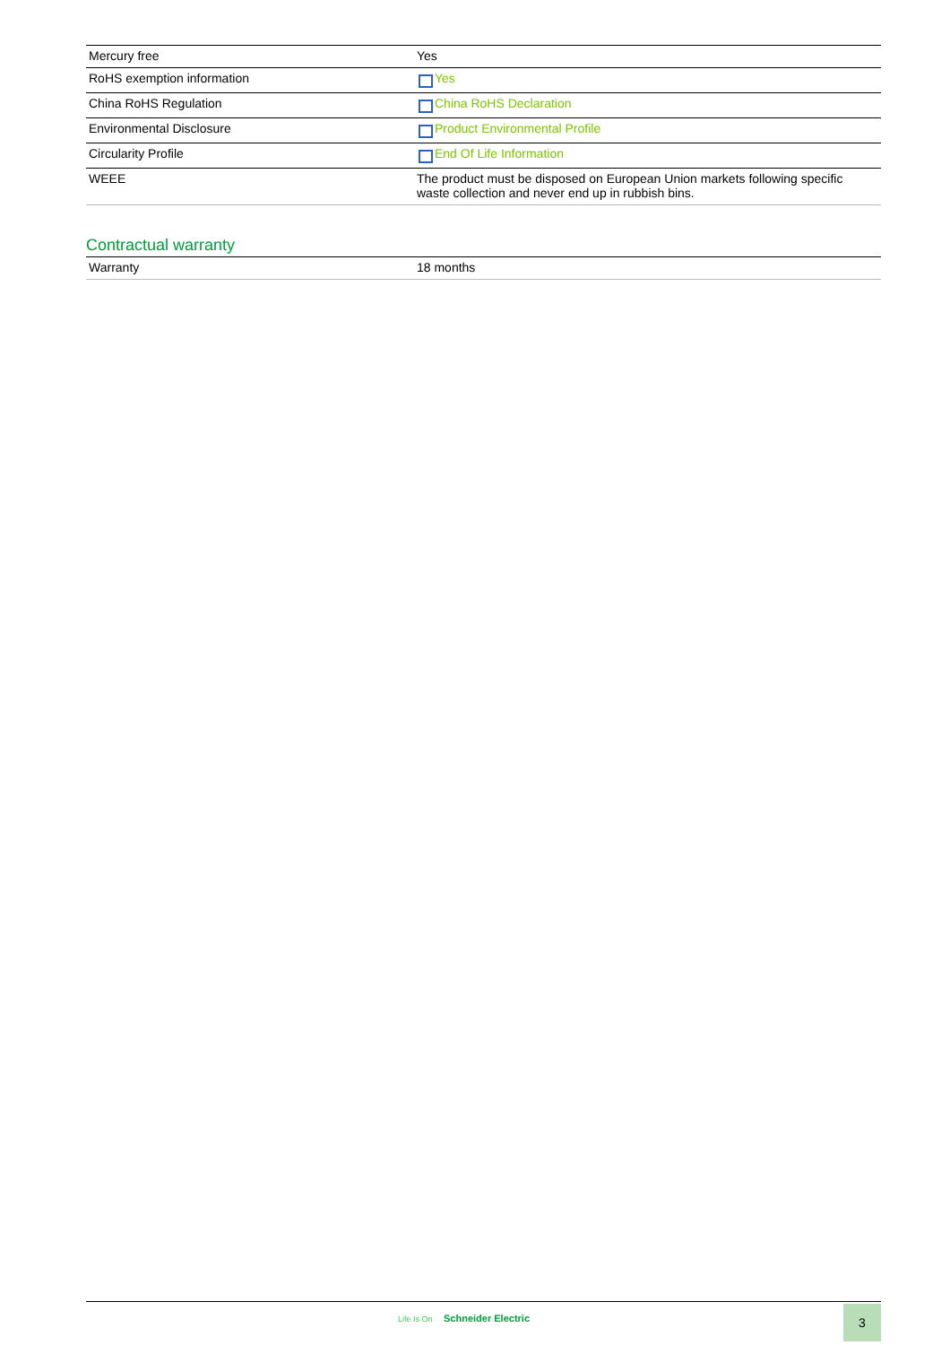| Mercury free | Yes |
| RoHS exemption information | Yes |
| China RoHS Regulation | China RoHS Declaration |
| Environmental Disclosure | Product Environmental Profile |
| Circularity Profile | End Of Life Information |
| WEEE | The product must be disposed on European Union markets following specific waste collection and never end up in rubbish bins. |
Contractual warranty
| Warranty | 18 months |
Life Is On Schneider Electric 3